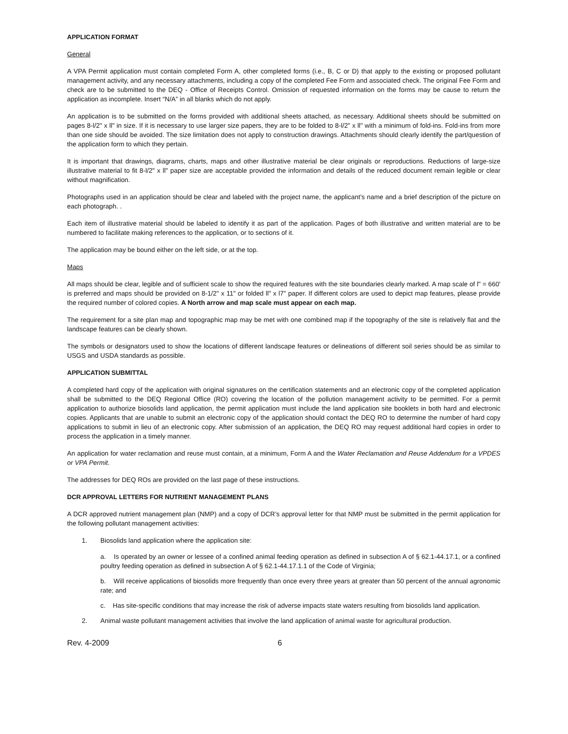APPLICATION FORMAT
General
A VPA Permit application must contain completed Form A, other completed forms (i.e., B, C or D) that apply to the existing or proposed pollutant management activity, and any necessary attachments, including a copy of the completed Fee Form and associated check. The original Fee Form and check are to be submitted to the DEQ - Office of Receipts Control. Omission of requested information on the forms may be cause to return the application as incomplete. Insert “N/A” in all blanks which do not apply.
An application is to be submitted on the forms provided with additional sheets attached, as necessary. Additional sheets should be submitted on pages 8-l/2" x ll" in size. If it is necessary to use larger size papers, they are to be folded to 8-l/2" x ll" with a minimum of fold-ins. Fold-ins from more than one side should be avoided. The size limitation does not apply to construction drawings. Attachments should clearly identify the part/question of the application form to which they pertain.
It is important that drawings, diagrams, charts, maps and other illustrative material be clear originals or reproductions. Reductions of large-size illustrative material to fit 8-l/2" x ll" paper size are acceptable provided the information and details of the reduced document remain legible or clear without magnification.
Photographs used in an application should be clear and labeled with the project name, the applicant’s name and a brief description of the picture on each photograph. .
Each item of illustrative material should be labeled to identify it as part of the application. Pages of both illustrative and written material are to be numbered to facilitate making references to the application, or to sections of it.
The application may be bound either on the left side, or at the top.
Maps
All maps should be clear, legible and of sufficient scale to show the required features with the site boundaries clearly marked. A map scale of l" = 660' is preferred and maps should be provided on 8-1/2" x 11" or folded ll" x l7" paper. If different colors are used to depict map features, please provide the required number of colored copies. A North arrow and map scale must appear on each map.
The requirement for a site plan map and topographic map may be met with one combined map if the topography of the site is relatively flat and the landscape features can be clearly shown.
The symbols or designators used to show the locations of different landscape features or delineations of different soil series should be as similar to USGS and USDA standards as possible.
APPLICATION SUBMITTAL
A completed hard copy of the application with original signatures on the certification statements and an electronic copy of the completed application shall be submitted to the DEQ Regional Office (RO) covering the location of the pollution management activity to be permitted. For a permit application to authorize biosolids land application, the permit application must include the land application site booklets in both hard and electronic copies. Applicants that are unable to submit an electronic copy of the application should contact the DEQ RO to determine the number of hard copy applications to submit in lieu of an electronic copy. After submission of an application, the DEQ RO may request additional hard copies in order to process the application in a timely manner.
An application for water reclamation and reuse must contain, at a minimum, Form A and the Water Reclamation and Reuse Addendum for a VPDES or VPA Permit.
The addresses for DEQ ROs are provided on the last page of these instructions.
DCR APPROVAL LETTERS FOR NUTRIENT MANAGEMENT PLANS
A DCR approved nutrient management plan (NMP) and a copy of DCR’s approval letter for that NMP must be submitted in the permit application for the following pollutant management activities:
1. Biosolids land application where the application site:
a. Is operated by an owner or lessee of a confined animal feeding operation as defined in subsection A of § 62.1-44.17.1, or a confined poultry feeding operation as defined in subsection A of § 62.1-44.17.1.1 of the Code of Virginia;
b. Will receive applications of biosolids more frequently than once every three years at greater than 50 percent of the annual agronomic rate; and
c. Has site-specific conditions that may increase the risk of adverse impacts state waters resulting from biosolids land application.
2. Animal waste pollutant management activities that involve the land application of animal waste for agricultural production.
Rev. 4-2009 6